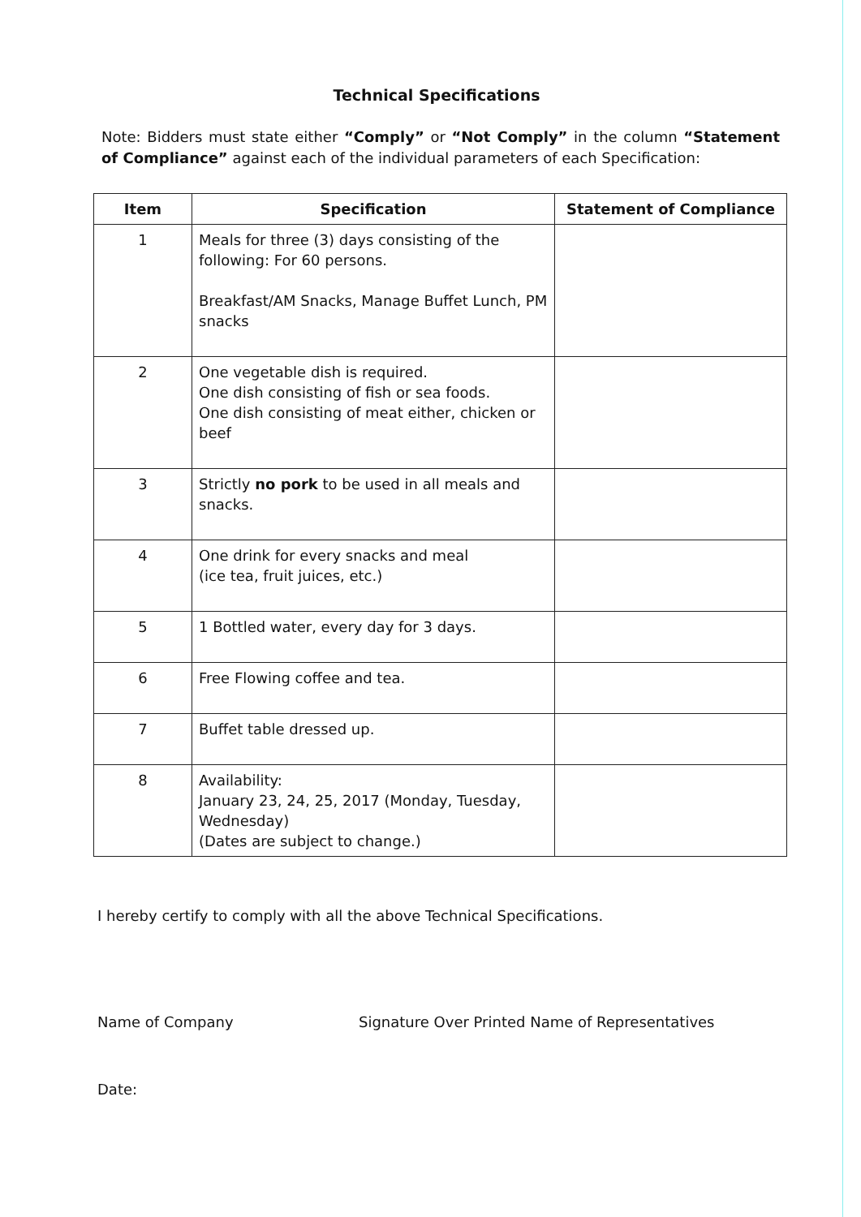Technical Specifications
Note: Bidders must state either “Comply” or “Not Comply” in the column “Statement of Compliance” against each of the individual parameters of each Specification:
| Item | Specification | Statement of Compliance |
| --- | --- | --- |
| 1 | Meals for three (3) days consisting of the following: For 60 persons. Breakfast/AM Snacks, Manage Buffet Lunch, PM snacks | |
| 2 | One vegetable dish is required. One dish consisting of fish or sea foods. One dish consisting of meat either, chicken or beef | |
| 3 | Strictly no pork to be used in all meals and snacks. | |
| 4 | One drink for every snacks and meal (ice tea, fruit juices, etc.) | |
| 5 | 1 Bottled water, every day for 3 days. | |
| 6 | Free Flowing coffee and tea. | |
| 7 | Buffet table dressed up. | |
| 8 | Availability: January 23, 24, 25, 2017 (Monday, Tuesday, Wednesday) (Dates are subject to change.) | |
I hereby certify to comply with all the above Technical Specifications.
Name of Company Signature Over Printed Name of Representatives
Date: